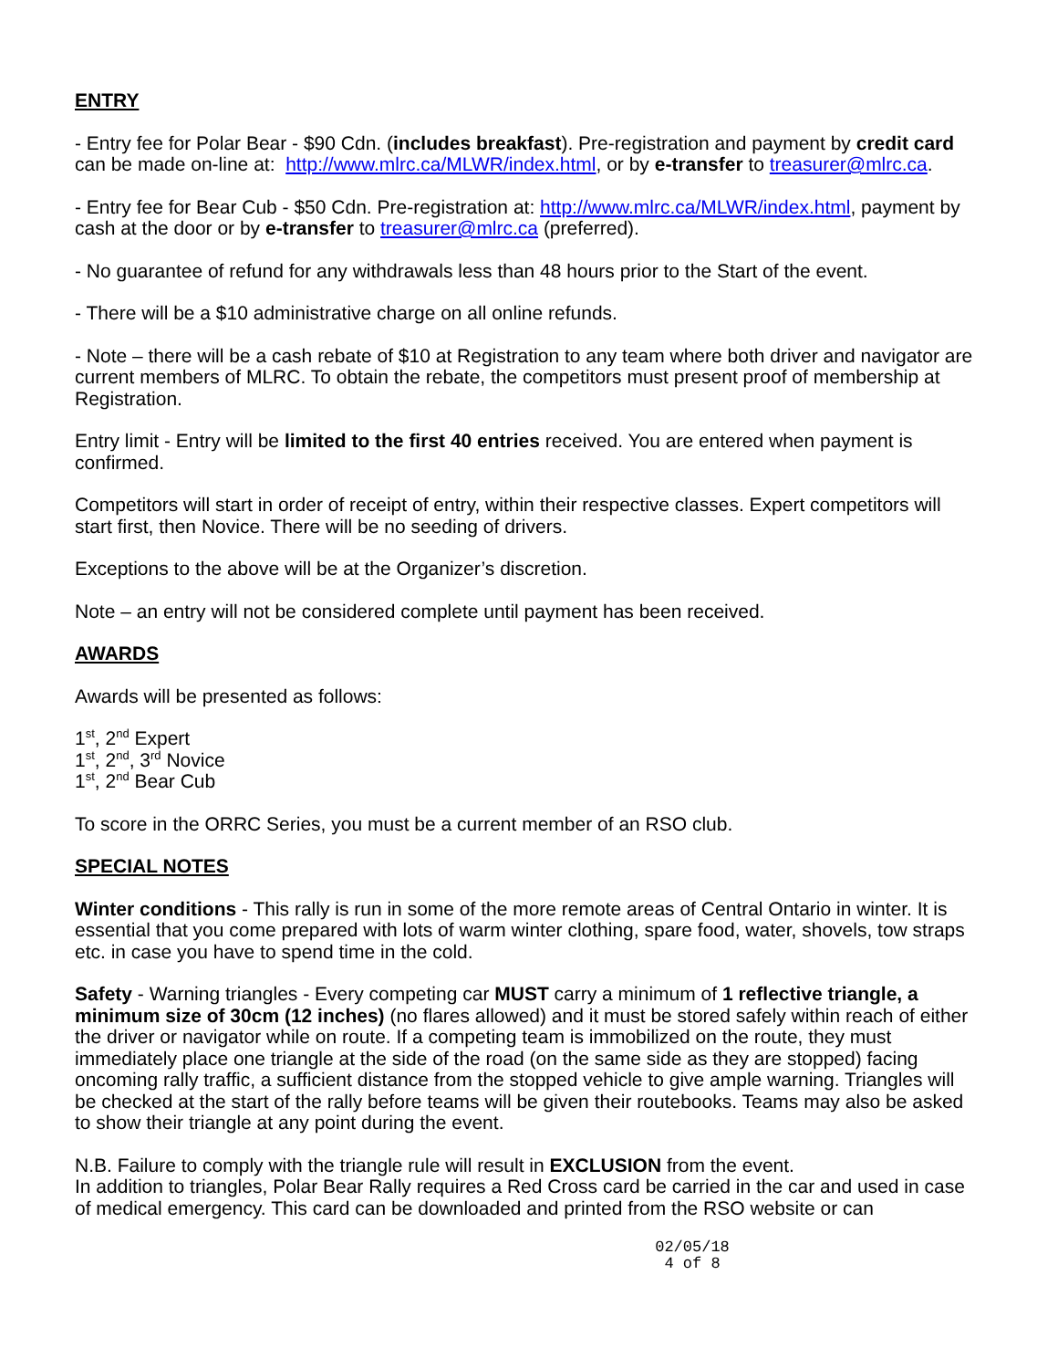ENTRY
- Entry fee for Polar Bear - $90 Cdn. (includes breakfast). Pre-registration and payment by credit card can be made on-line at: http://www.mlrc.ca/MLWR/index.html, or by e-transfer to treasurer@mlrc.ca.
- Entry fee for Bear Cub - $50 Cdn. Pre-registration at: http://www.mlrc.ca/MLWR/index.html, payment by cash at the door or by e-transfer to treasurer@mlrc.ca (preferred).
- No guarantee of refund for any withdrawals less than 48 hours prior to the Start of the event.
- There will be a $10 administrative charge on all online refunds.
- Note – there will be a cash rebate of $10 at Registration to any team where both driver and navigator are current members of MLRC. To obtain the rebate, the competitors must present proof of membership at Registration.
Entry limit - Entry will be limited to the first 40 entries received. You are entered when payment is confirmed.
Competitors will start in order of receipt of entry, within their respective classes. Expert competitors will start first, then Novice. There will be no seeding of drivers.
Exceptions to the above will be at the Organizer’s discretion.
Note – an entry will not be considered complete until payment has been received.
AWARDS
Awards will be presented as follows:
1<sup>st</sup>, 2<sup>nd</sup> Expert
1<sup>st</sup>, 2<sup>nd</sup>, 3<sup>rd</sup> Novice
1<sup>st</sup>, 2<sup>nd</sup> Bear Cub
To score in the ORRC Series, you must be a current member of an RSO club.
SPECIAL NOTES
Winter conditions - This rally is run in some of the more remote areas of Central Ontario in winter. It is essential that you come prepared with lots of warm winter clothing, spare food, water, shovels, tow straps etc. in case you have to spend time in the cold.
Safety - Warning triangles - Every competing car MUST carry a minimum of 1 reflective triangle, a minimum size of 30cm (12 inches) (no flares allowed) and it must be stored safely within reach of either the driver or navigator while on route. If a competing team is immobilized on the route, they must immediately place one triangle at the side of the road (on the same side as they are stopped) facing oncoming rally traffic, a sufficient distance from the stopped vehicle to give ample warning. Triangles will be checked at the start of the rally before teams will be given their routebooks. Teams may also be asked to show their triangle at any point during the event.
N.B. Failure to comply with the triangle rule will result in EXCLUSION from the event.
In addition to triangles, Polar Bear Rally requires a Red Cross card be carried in the car and used in case of medical emergency. This card can be downloaded and printed from the RSO website or can
02/05/18
4 of 8